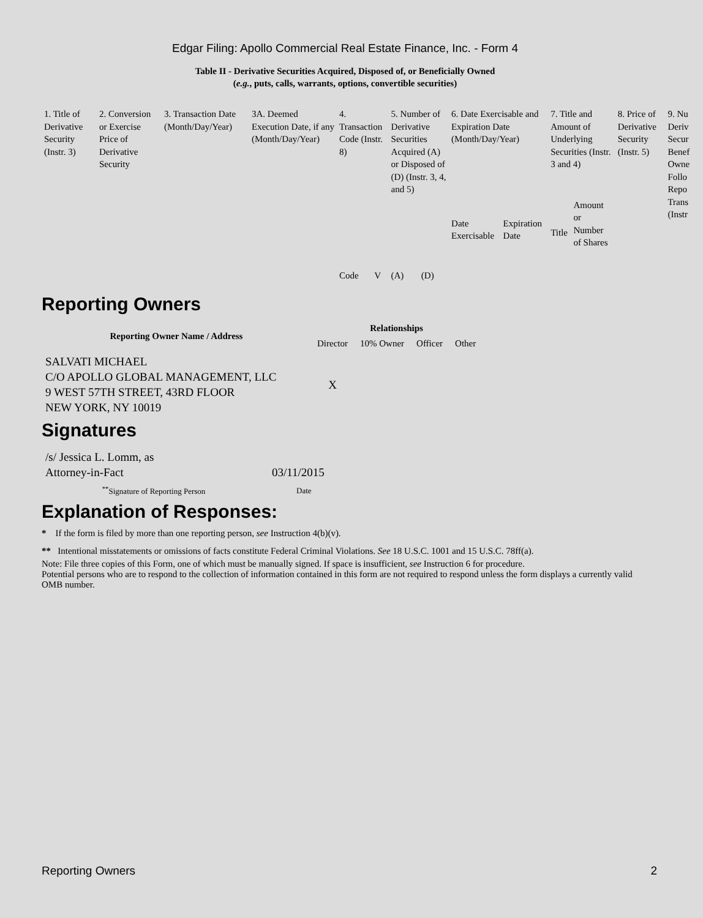Edgar Filing: Apollo Commercial Real Estate Finance, Inc. - Form 4
Table II - Derivative Securities Acquired, Disposed of, or Beneficially Owned
(e.g., puts, calls, warrants, options, convertible securities)
| 1. Title of Derivative Security (Instr. 3) | 2. Conversion or Exercise Price of Derivative Security | 3. Transaction Date (Month/Day/Year) | 3A. Deemed Execution Date, if any (Month/Day/Year) | 4. Transaction Code (Instr. 8) | | 5. Number of Derivative Securities Acquired (A) or Disposed of (D) (Instr. 3, 4, and 5) | | 6. Date Exercisable and Expiration Date (Month/Day/Year) | | 7. Title and Amount of Underlying Securities (Instr. 3 and 4) | | 8. Price of Derivative Security (Instr. 5) | 9. Nu Deriv Secur Benef Owne Follo Repo Trans (Instr |
| | | | | Code | V | (A) | (D) | Date Exercisable | Expiration Date | Title | Amount or Number of Shares | | |
Reporting Owners
| Reporting Owner Name / Address | Relationships | | | |
| --- | --- | --- | --- | --- |
| | Director | 10% Owner | Officer | Other |
| SALVATI MICHAEL C/O APOLLO GLOBAL MANAGEMENT, LLC 9 WEST 57TH STREET, 43RD FLOOR NEW YORK, NY 10019 | X | | | |
Signatures
| /s/ Jessica L. Lomm, as Attorney-in-Fact | 03/11/2015 |
| <sup>**</sup> Signature of Reporting Person | Date |
Explanation of Responses:
* If the form is filed by more than one reporting person, see Instruction 4(b)(v).
** Intentional misstatements or omissions of facts constitute Federal Criminal Violations. See 18 U.S.C. 1001 and 15 U.S.C. 78ff(a).
Note: File three copies of this Form, one of which must be manually signed. If space is insufficient, see Instruction 6 for procedure.
Potential persons who are to respond to the collection of information contained in this form are not required to respond unless the form displays a currently valid OMB number.
Reporting Owners 2